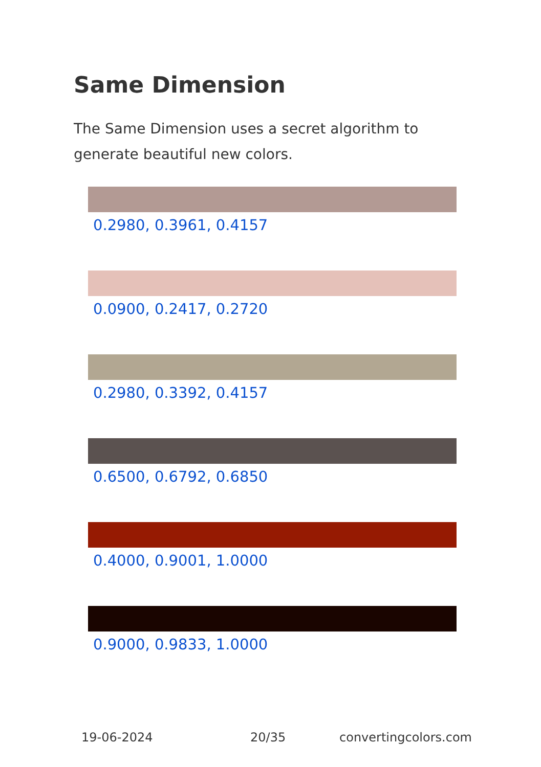Same Dimension
The Same Dimension uses a secret algorithm to generate beautiful new colors.
0.2980, 0.3961, 0.4157
0.0900, 0.2417, 0.2720
0.2980, 0.3392, 0.4157
0.6500, 0.6792, 0.6850
0.4000, 0.9001, 1.0000
0.9000, 0.9833, 1.0000
19-06-2024 20/35 convertingcolors.com